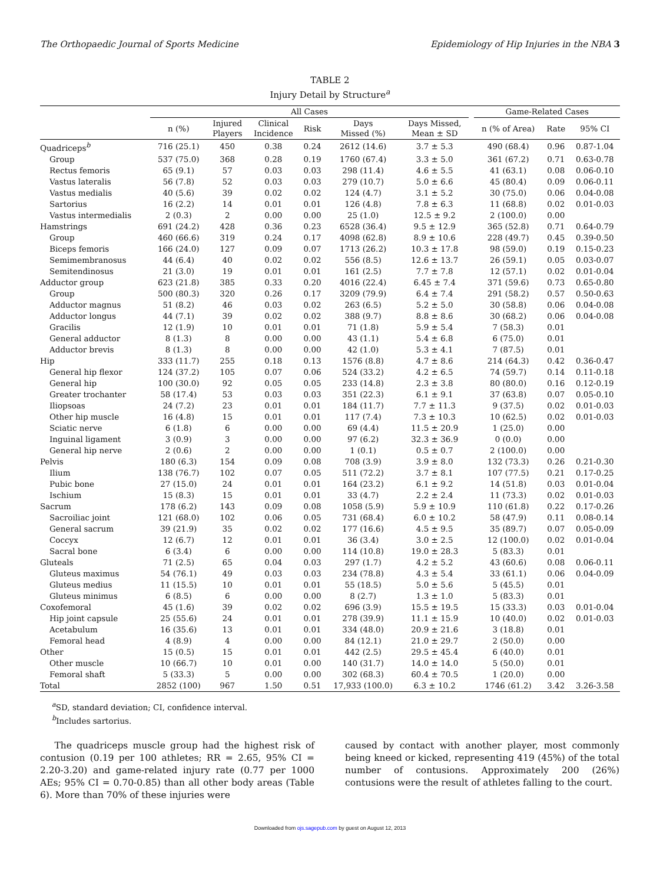The Orthopaedic Journal of Sports Medicine Epidemiology of Hip Injuries in the NBA 3
TABLE 2
Injury Detail by Structure<sup>a</sup>
| | All Cases | | | | | | | Game-Related Cases | | |
| --- | --- | --- | --- | --- | --- | --- | --- | --- | --- | --- |
| | n (%) | Injured Players | Clinical Incidence | Risk | Days Missed (%) | Days Missed, Mean ± SD | | n (% of Area) | Rate | 95% CI |
| Quadriceps<sup>b</sup> | 716 (25.1) | 450 | 0.38 | 0.24 | 2612 (14.6) | 3.7 ± 5.3 | | 490 (68.4) | 0.96 | 0.87-1.04 |
| Group | 537 (75.0) | 368 | 0.28 | 0.19 | 1760 (67.4) | 3.3 ± 5.0 | | 361 (67.2) | 0.71 | 0.63-0.78 |
| Rectus femoris | 65 (9.1) | 57 | 0.03 | 0.03 | 298 (11.4) | 4.6 ± 5.5 | | 41 (63.1) | 0.08 | 0.06-0.10 |
| Vastus lateralis | 56 (7.8) | 52 | 0.03 | 0.03 | 279 (10.7) | 5.0 ± 6.6 | | 45 (80.4) | 0.09 | 0.06-0.11 |
| Vastus medialis | 40 (5.6) | 39 | 0.02 | 0.02 | 124 (4.7) | 3.1 ± 5.2 | | 30 (75.0) | 0.06 | 0.04-0.08 |
| Sartorius | 16 (2.2) | 14 | 0.01 | 0.01 | 126 (4.8) | 7.8 ± 6.3 | | 11 (68.8) | 0.02 | 0.01-0.03 |
| Vastus intermedialis | 2 (0.3) | 2 | 0.00 | 0.00 | 25 (1.0) | 12.5 ± 9.2 | | 2 (100.0) | 0.00 | |
| Hamstrings | 691 (24.2) | 428 | 0.36 | 0.23 | 6528 (36.4) | 9.5 ± 12.9 | | 365 (52.8) | 0.71 | 0.64-0.79 |
| Group | 460 (66.6) | 319 | 0.24 | 0.17 | 4098 (62.8) | 8.9 ± 10.6 | | 228 (49.7) | 0.45 | 0.39-0.50 |
| Biceps femoris | 166 (24.0) | 127 | 0.09 | 0.07 | 1713 (26.2) | 10.3 ± 17.8 | | 98 (59.0) | 0.19 | 0.15-0.23 |
| Semimembranosus | 44 (6.4) | 40 | 0.02 | 0.02 | 556 (8.5) | 12.6 ± 13.7 | | 26 (59.1) | 0.05 | 0.03-0.07 |
| Semitendinosus | 21 (3.0) | 19 | 0.01 | 0.01 | 161 (2.5) | 7.7 ± 7.8 | | 12 (57.1) | 0.02 | 0.01-0.04 |
| Adductor group | 623 (21.8) | 385 | 0.33 | 0.20 | 4016 (22.4) | 6.45 ± 7.4 | | 371 (59.6) | 0.73 | 0.65-0.80 |
| Group | 500 (80.3) | 320 | 0.26 | 0.17 | 3209 (79.9) | 6.4 ± 7.4 | | 291 (58.2) | 0.57 | 0.50-0.63 |
| Adductor magnus | 51 (8.2) | 46 | 0.03 | 0.02 | 263 (6.5) | 5.2 ± 5.0 | | 30 (58.8) | 0.06 | 0.04-0.08 |
| Adductor longus | 44 (7.1) | 39 | 0.02 | 0.02 | 388 (9.7) | 8.8 ± 8.6 | | 30 (68.2) | 0.06 | 0.04-0.08 |
| Gracilis | 12 (1.9) | 10 | 0.01 | 0.01 | 71 (1.8) | 5.9 ± 5.4 | | 7 (58.3) | 0.01 | |
| General adductor | 8 (1.3) | 8 | 0.00 | 0.00 | 43 (1.1) | 5.4 ± 6.8 | | 6 (75.0) | 0.01 | |
| Adductor brevis | 8 (1.3) | 8 | 0.00 | 0.00 | 42 (1.0) | 5.3 ± 4.1 | | 7 (87.5) | 0.01 | |
| Hip | 333 (11.7) | 255 | 0.18 | 0.13 | 1576 (8.8) | 4.7 ± 8.6 | | 214 (64.3) | 0.42 | 0.36-0.47 |
| General hip flexor | 124 (37.2) | 105 | 0.07 | 0.06 | 524 (33.2) | 4.2 ± 6.5 | | 74 (59.7) | 0.14 | 0.11-0.18 |
| General hip | 100 (30.0) | 92 | 0.05 | 0.05 | 233 (14.8) | 2.3 ± 3.8 | | 80 (80.0) | 0.16 | 0.12-0.19 |
| Greater trochanter | 58 (17.4) | 53 | 0.03 | 0.03 | 351 (22.3) | 6.1 ± 9.1 | | 37 (63.8) | 0.07 | 0.05-0.10 |
| Iliopsoas | 24 (7.2) | 23 | 0.01 | 0.01 | 184 (11.7) | 7.7 ± 11.3 | | 9 (37.5) | 0.02 | 0.01-0.03 |
| Other hip muscle | 16 (4.8) | 15 | 0.01 | 0.01 | 117 (7.4) | 7.3 ± 10.3 | | 10 (62.5) | 0.02 | 0.01-0.03 |
| Sciatic nerve | 6 (1.8) | 6 | 0.00 | 0.00 | 69 (4.4) | 11.5 ± 20.9 | | 1 (25.0) | 0.00 | |
| Inguinal ligament | 3 (0.9) | 3 | 0.00 | 0.00 | 97 (6.2) | 32.3 ± 36.9 | | 0 (0.0) | 0.00 | |
| General hip nerve | 2 (0.6) | 2 | 0.00 | 0.00 | 1 (0.1) | 0.5 ± 0.7 | | 2 (100.0) | 0.00 | |
| Pelvis | 180 (6.3) | 154 | 0.09 | 0.08 | 708 (3.9) | 3.9 ± 8.0 | | 132 (73.3) | 0.26 | 0.21-0.30 |
| Ilium | 138 (76.7) | 102 | 0.07 | 0.05 | 511 (72.2) | 3.7 ± 8.1 | | 107 (77.5) | 0.21 | 0.17-0.25 |
| Pubic bone | 27 (15.0) | 24 | 0.01 | 0.01 | 164 (23.2) | 6.1 ± 9.2 | | 14 (51.8) | 0.03 | 0.01-0.04 |
| Ischium | 15 (8.3) | 15 | 0.01 | 0.01 | 33 (4.7) | 2.2 ± 2.4 | | 11 (73.3) | 0.02 | 0.01-0.03 |
| Sacrum | 178 (6.2) | 143 | 0.09 | 0.08 | 1058 (5.9) | 5.9 ± 10.9 | | 110 (61.8) | 0.22 | 0.17-0.26 |
| Sacroiliac joint | 121 (68.0) | 102 | 0.06 | 0.05 | 731 (68.4) | 6.0 ± 10.2 | | 58 (47.9) | 0.11 | 0.08-0.14 |
| General sacrum | 39 (21.9) | 35 | 0.02 | 0.02 | 177 (16.6) | 4.5 ± 9.5 | | 35 (89.7) | 0.07 | 0.05-0.09 |
| Coccyx | 12 (6.7) | 12 | 0.01 | 0.01 | 36 (3.4) | 3.0 ± 2.5 | | 12 (100.0) | 0.02 | 0.01-0.04 |
| Sacral bone | 6 (3.4) | 6 | 0.00 | 0.00 | 114 (10.8) | 19.0 ± 28.3 | | 5 (83.3) | 0.01 | |
| Gluteals | 71 (2.5) | 65 | 0.04 | 0.03 | 297 (1.7) | 4.2 ± 5.2 | | 43 (60.6) | 0.08 | 0.06-0.11 |
| Gluteus maximus | 54 (76.1) | 49 | 0.03 | 0.03 | 234 (78.8) | 4.3 ± 5.4 | | 33 (61.1) | 0.06 | 0.04-0.09 |
| Gluteus medius | 11 (15.5) | 10 | 0.01 | 0.01 | 55 (18.5) | 5.0 ± 5.6 | | 5 (45.5) | 0.01 | |
| Gluteus minimus | 6 (8.5) | 6 | 0.00 | 0.00 | 8 (2.7) | 1.3 ± 1.0 | | 5 (83.3) | 0.01 | |
| Coxofemoral | 45 (1.6) | 39 | 0.02 | 0.02 | 696 (3.9) | 15.5 ± 19.5 | | 15 (33.3) | 0.03 | 0.01-0.04 |
| Hip joint capsule | 25 (55.6) | 24 | 0.01 | 0.01 | 278 (39.9) | 11.1 ± 15.9 | | 10 (40.0) | 0.02 | 0.01-0.03 |
| Acetabulum | 16 (35.6) | 13 | 0.01 | 0.01 | 334 (48.0) | 20.9 ± 21.6 | | 3 (18.8) | 0.01 | |
| Femoral head | 4 (8.9) | 4 | 0.00 | 0.00 | 84 (12.1) | 21.0 ± 29.7 | | 2 (50.0) | 0.00 | |
| Other | 15 (0.5) | 15 | 0.01 | 0.01 | 442 (2.5) | 29.5 ± 45.4 | | 6 (40.0) | 0.01 | |
| Other muscle | 10 (66.7) | 10 | 0.01 | 0.00 | 140 (31.7) | 14.0 ± 14.0 | | 5 (50.0) | 0.01 | |
| Femoral shaft | 5 (33.3) | 5 | 0.00 | 0.00 | 302 (68.3) | 60.4 ± 70.5 | | 1 (20.0) | 0.00 | |
| Total | 2852 (100) | 967 | 1.50 | 0.51 | 17,933 (100.0) | 6.3 ± 10.2 | | 1746 (61.2) | 3.42 | 3.26-3.58 |
<sup>a</sup> SD, standard deviation; CI, confidence interval.
<sup>b</sup> Includes sartorius.
The quadriceps muscle group had the highest risk of contusion (0.19 per 100 athletes; RR = 2.65, 95% CI = 2.20-3.20) and game-related injury rate (0.77 per 1000 AEs; 95% CI = 0.70-0.85) than all other body areas (Table 6). More than 70% of these injuries were
caused by contact with another player, most commonly being kneed or kicked, representing 419 (45%) of the total number of contusions. Approximately 200 (26%) contusions were the result of athletes falling to the court.
Downloaded from ojs.sagepub.com by guest on August 12, 2013